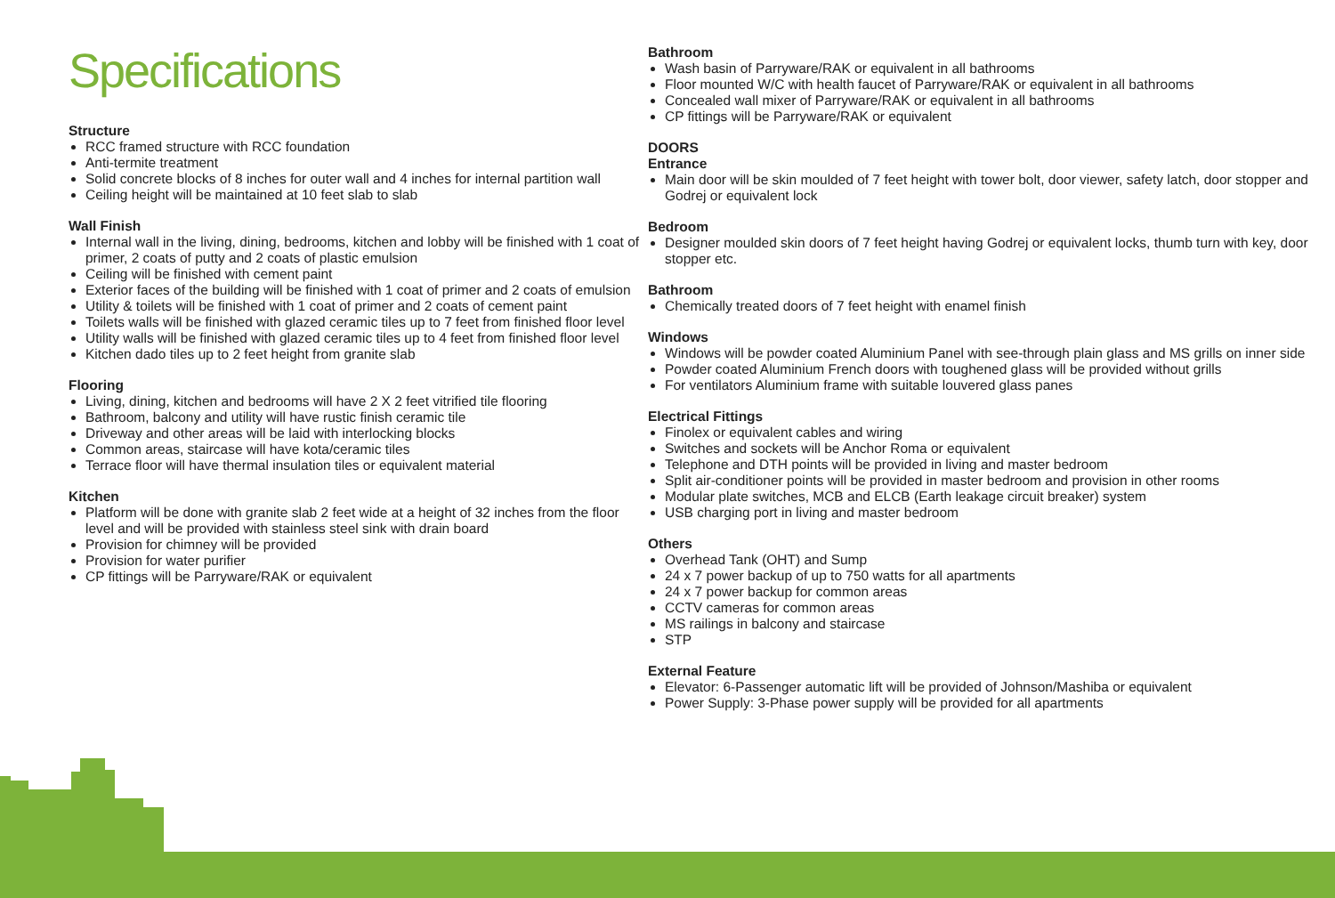Specifications
Structure
RCC framed structure with RCC foundation
Anti-termite treatment
Solid concrete blocks of 8 inches for outer wall and 4 inches for internal partition wall
Ceiling height will be maintained at 10 feet slab to slab
Wall Finish
Internal wall in the living, dining, bedrooms, kitchen and lobby will be finished with 1 coat of primer, 2 coats of putty and 2 coats of plastic emulsion
Ceiling will be finished with cement paint
Exterior faces of the building will be finished with 1 coat of primer and 2 coats of emulsion
Utility & toilets will be finished with 1 coat of primer and 2 coats of cement paint
Toilets walls will be finished with glazed ceramic tiles up to 7 feet from finished floor level
Utility walls will be finished with glazed ceramic tiles up to 4 feet from finished floor level
Kitchen dado tiles up to 2 feet height from granite slab
Flooring
Living, dining, kitchen and bedrooms will have 2 X 2 feet vitrified tile flooring
Bathroom, balcony and utility will have rustic finish ceramic tile
Driveway and other areas will be laid with interlocking blocks
Common areas, staircase will have kota/ceramic tiles
Terrace floor will have thermal insulation tiles or equivalent material
Kitchen
Platform will be done with granite slab 2 feet wide at a height of 32 inches from the floor level and will be provided with stainless steel sink with drain board
Provision for chimney will be provided
Provision for water purifier
CP fittings will be Parryware/RAK or equivalent
Bathroom
Wash basin of Parryware/RAK or equivalent in all bathrooms
Floor mounted W/C with health faucet of Parryware/RAK or equivalent in all bathrooms
Concealed wall mixer of Parryware/RAK or equivalent in all bathrooms
CP fittings will be Parryware/RAK or equivalent
DOORS
Entrance
Main door will be skin moulded of 7 feet height with tower bolt, door viewer, safety latch, door stopper and Godrej or equivalent lock
Bedroom
Designer moulded skin doors of 7 feet height having Godrej or equivalent locks, thumb turn with key, door stopper etc.
Bathroom
Chemically treated doors of 7 feet height with enamel finish
Windows
Windows will be powder coated Aluminium Panel with see-through plain glass and MS grills on inner side
Powder coated Aluminium French doors with toughened glass will be provided without grills
For ventilators Aluminium frame with suitable louvered glass panes
Electrical Fittings
Finolex or equivalent cables and wiring
Switches and sockets will be Anchor Roma or equivalent
Telephone and DTH points will be provided in living and master bedroom
Split air-conditioner points will be provided in master bedroom and provision in other rooms
Modular plate switches, MCB and ELCB (Earth leakage circuit breaker) system
USB charging port in living and master bedroom
Others
Overhead Tank (OHT) and Sump
24 x 7 power backup of up to 750 watts for all apartments
24 x 7 power backup for common areas
CCTV cameras for common areas
MS railings in balcony and staircase
STP
External Feature
Elevator: 6-Passenger automatic lift will be provided of Johnson/Mashiba or equivalent
Power Supply: 3-Phase power supply will be provided for all apartments